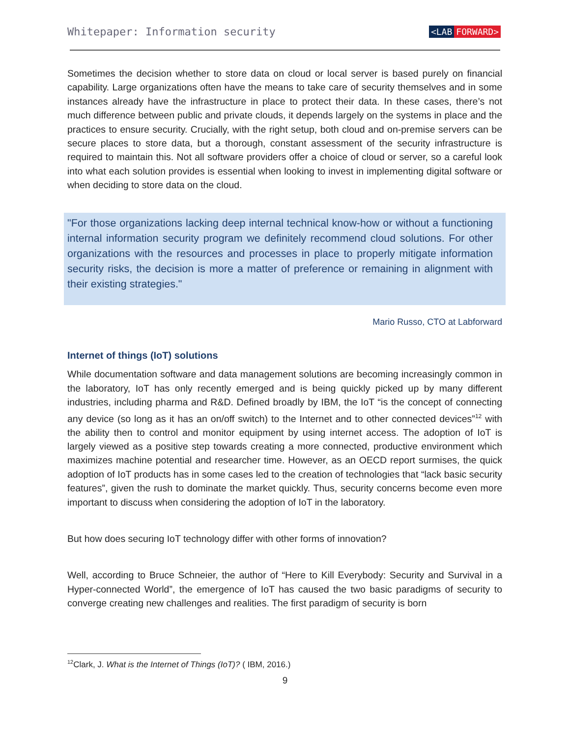Whitepaper: Information security
<LAB FORWARD>
Sometimes the decision whether to store data on cloud or local server is based purely on financial capability. Large organizations often have the means to take care of security themselves and in some instances already have the infrastructure in place to protect their data. In these cases, there’s not much difference between public and private clouds, it depends largely on the systems in place and the practices to ensure security. Crucially, with the right setup, both cloud and on-premise servers can be secure places to store data, but a thorough, constant assessment of the security infrastructure is required to maintain this. Not all software providers offer a choice of cloud or server, so a careful look into what each solution provides is essential when looking to invest in implementing digital software or when deciding to store data on the cloud.
"For those organizations lacking deep internal technical know-how or without a functioning internal information security program we definitely recommend cloud solutions. For other organizations with the resources and processes in place to properly mitigate information security risks, the decision is more a matter of preference or remaining in alignment with their existing strategies."
Mario Russo, CTO at Labforward
Internet of things (IoT) solutions
While documentation software and data management solutions are becoming increasingly common in the laboratory, IoT has only recently emerged and is being quickly picked up by many different industries, including pharma and R&D. Defined broadly by IBM, the IoT “is the concept of connecting any device (so long as it has an on/off switch) to the Internet and to other connected devices”<sup>12</sup> with the ability then to control and monitor equipment by using internet access. The adoption of IoT is largely viewed as a positive step towards creating a more connected, productive environment which maximizes machine potential and researcher time. However, as an OECD report surmises, the quick adoption of IoT products has in some cases led to the creation of technologies that “lack basic security features”, given the rush to dominate the market quickly. Thus, security concerns become even more important to discuss when considering the adoption of IoT in the laboratory.
But how does securing IoT technology differ with other forms of innovation?
Well, according to Bruce Schneier, the author of “Here to Kill Everybody: Security and Survival in a Hyper-connected World”, the emergence of IoT has caused the two basic paradigms of security to converge creating new challenges and realities. The first paradigm of security is born
<sup>12</sup> Clark, J. What is the Internet of Things (IoT)? ( IBM, 2016.)
9